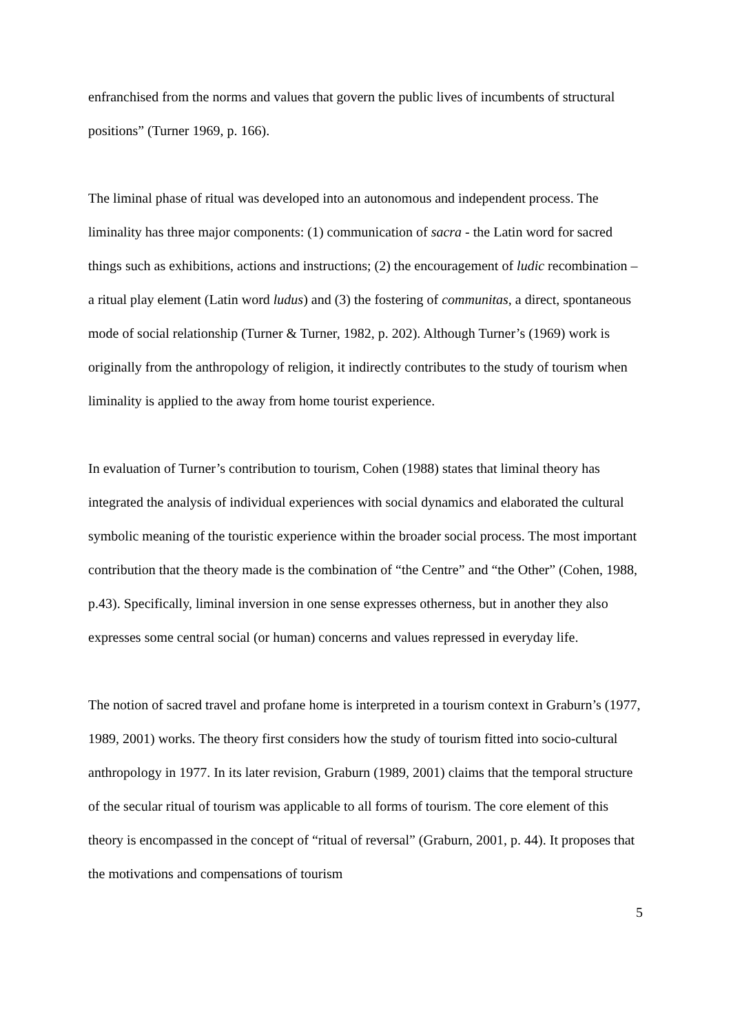enfranchised from the norms and values that govern the public lives of incumbents of structural positions” (Turner 1969, p. 166).
The liminal phase of ritual was developed into an autonomous and independent process. The liminality has three major components: (1) communication of sacra - the Latin word for sacred things such as exhibitions, actions and instructions; (2) the encouragement of ludic recombination – a ritual play element (Latin word ludus) and (3) the fostering of communitas, a direct, spontaneous mode of social relationship (Turner & Turner, 1982, p. 202). Although Turner’s (1969) work is originally from the anthropology of religion, it indirectly contributes to the study of tourism when liminality is applied to the away from home tourist experience.
In evaluation of Turner’s contribution to tourism, Cohen (1988) states that liminal theory has integrated the analysis of individual experiences with social dynamics and elaborated the cultural symbolic meaning of the touristic experience within the broader social process. The most important contribution that the theory made is the combination of “the Centre” and “the Other” (Cohen, 1988, p.43). Specifically, liminal inversion in one sense expresses otherness, but in another they also expresses some central social (or human) concerns and values repressed in everyday life.
The notion of sacred travel and profane home is interpreted in a tourism context in Graburn’s (1977, 1989, 2001) works. The theory first considers how the study of tourism fitted into socio-cultural anthropology in 1977. In its later revision, Graburn (1989, 2001) claims that the temporal structure of the secular ritual of tourism was applicable to all forms of tourism. The core element of this theory is encompassed in the concept of “ritual of reversal” (Graburn, 2001, p. 44). It proposes that the motivations and compensations of tourism
5